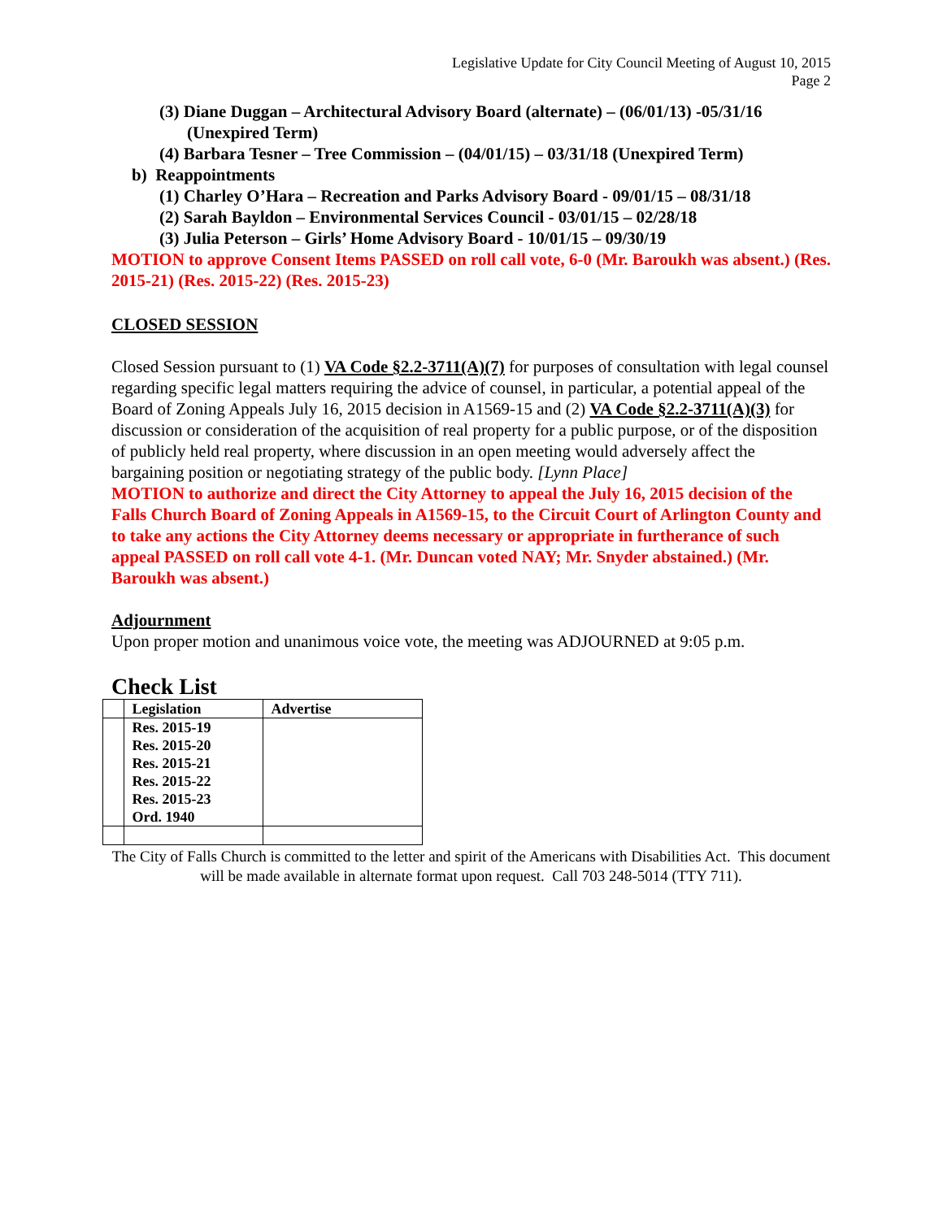Legislative Update for City Council Meeting of August 10, 2015
Page 2
(3) Diane Duggan – Architectural Advisory Board (alternate) – (06/01/13) -05/31/16 (Unexpired Term)
(4) Barbara Tesner – Tree Commission – (04/01/15) – 03/31/18 (Unexpired Term)
b) Reappointments
(1) Charley O’Hara – Recreation and Parks Advisory Board - 09/01/15 – 08/31/18
(2) Sarah Bayldon – Environmental Services Council - 03/01/15 – 02/28/18
(3) Julia Peterson – Girls’ Home Advisory Board - 10/01/15 – 09/30/19
MOTION to approve Consent Items PASSED on roll call vote, 6-0 (Mr. Baroukh was absent.) (Res. 2015-21) (Res. 2015-22) (Res. 2015-23)
CLOSED SESSION
Closed Session pursuant to (1) VA Code §2.2-3711(A)(7) for purposes of consultation with legal counsel regarding specific legal matters requiring the advice of counsel, in particular, a potential appeal of the Board of Zoning Appeals July 16, 2015 decision in A1569-15 and (2) VA Code §2.2-3711(A)(3) for discussion or consideration of the acquisition of real property for a public purpose, or of the disposition of publicly held real property, where discussion in an open meeting would adversely affect the bargaining position or negotiating strategy of the public body. [Lynn Place]
MOTION to authorize and direct the City Attorney to appeal the July 16, 2015 decision of the Falls Church Board of Zoning Appeals in A1569-15, to the Circuit Court of Arlington County and to take any actions the City Attorney deems necessary or appropriate in furtherance of such appeal PASSED on roll call vote 4-1. (Mr. Duncan voted NAY; Mr. Snyder abstained.) (Mr. Baroukh was absent.)
Adjournment
Upon proper motion and unanimous voice vote, the meeting was ADJOURNED at 9:05 p.m.
Check List
| | Legislation | Advertise |
| --- | --- | --- |
| | Res. 2015-19 Res. 2015-20 Res. 2015-21 Res. 2015-22 Res. 2015-23 Ord. 1940 | |
The City of Falls Church is committed to the letter and spirit of the Americans with Disabilities Act. This document will be made available in alternate format upon request. Call 703 248-5014 (TTY 711).